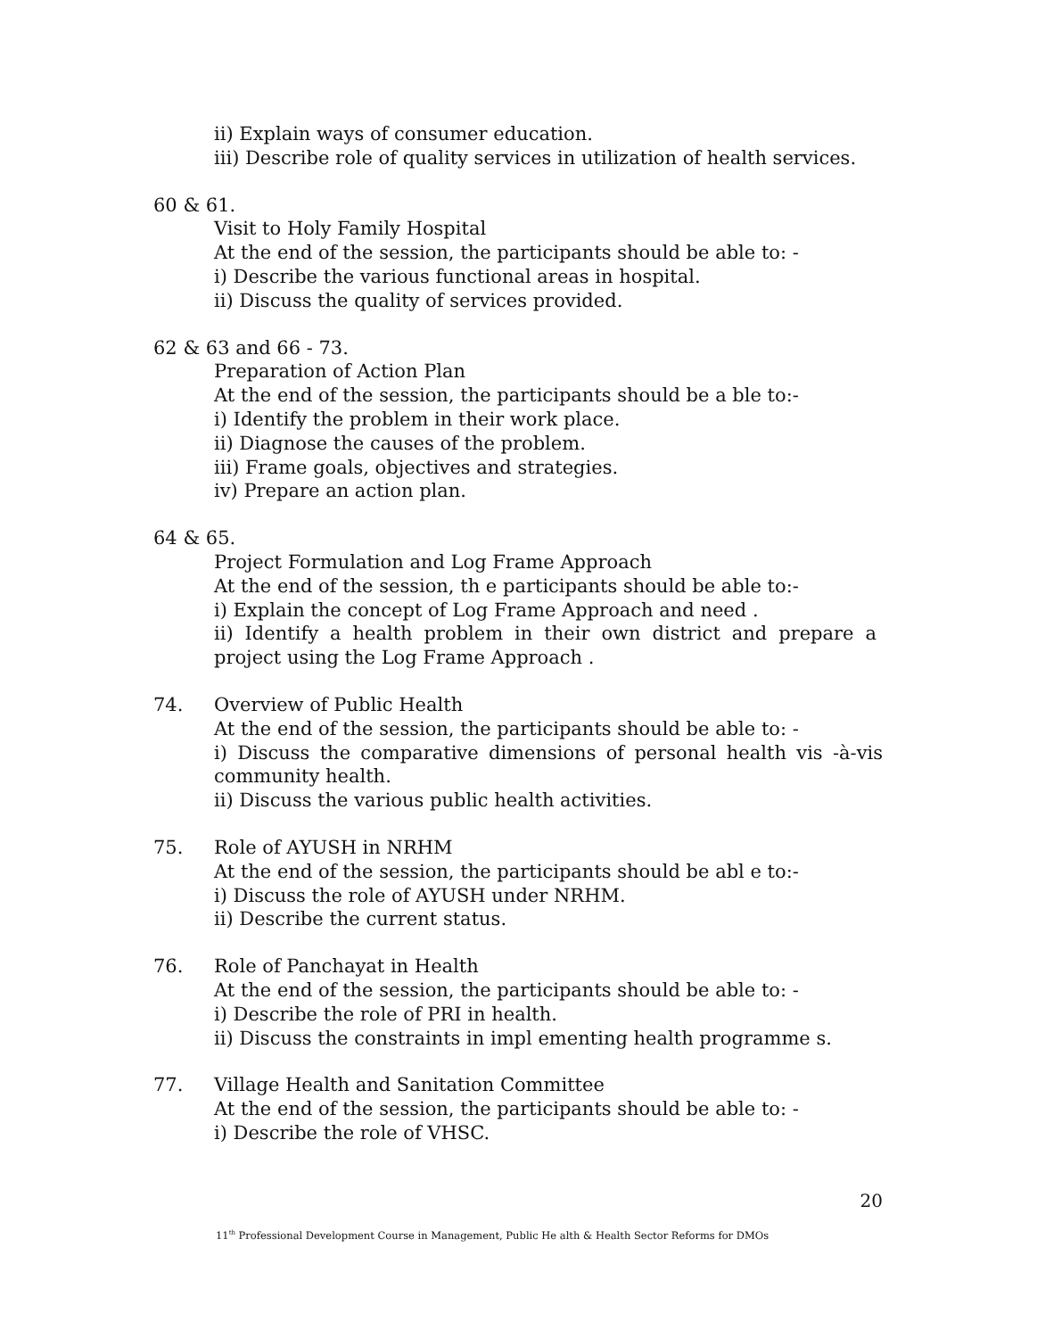ii) Explain ways of consumer education.
iii) Describe role of quality services in utilization of health services.
60 & 61.
Visit to Holy Family Hospital
At the end of the session, the participants should be able to: -
i) Describe the various functional areas in hospital.
ii) Discuss the quality of services provided.
62 & 63 and 66 - 73.
Preparation of Action Plan
At the end of the session, the participants should be a ble to:-
i) Identify the problem in their work place.
ii) Diagnose the causes of the problem.
iii) Frame goals, objectives and strategies.
iv) Prepare an action plan.
64 & 65.
Project Formulation and Log Frame Approach
At the end of the session, th e participants should be able to:-
i) Explain the concept of Log Frame Approach and need .
ii) Identify a health problem in their own district and prepare a project using the Log Frame Approach .
74. Overview of Public Health
At the end of the session, the participants should be able to: -
i) Discuss the comparative dimensions of personal health vis -à-vis community health.
ii) Discuss the various public health activities.
75. Role of AYUSH in NRHM
At the end of the session, the participants should be abl e to:-
i) Discuss the role of AYUSH under NRHM.
ii) Describe the current status.
76. Role of Panchayat in Health
At the end of the session, the participants should be able to: -
i) Describe the role of PRI in health.
ii) Discuss the constraints in impl ementing health programme s.
77. Village Health and Sanitation Committee
At the end of the session, the participants should be able to: -
i) Describe the role of VHSC.
20
11<sup>th</sup> Professional Development Course in Management, Public He alth & Health Sector Reforms for DMOs